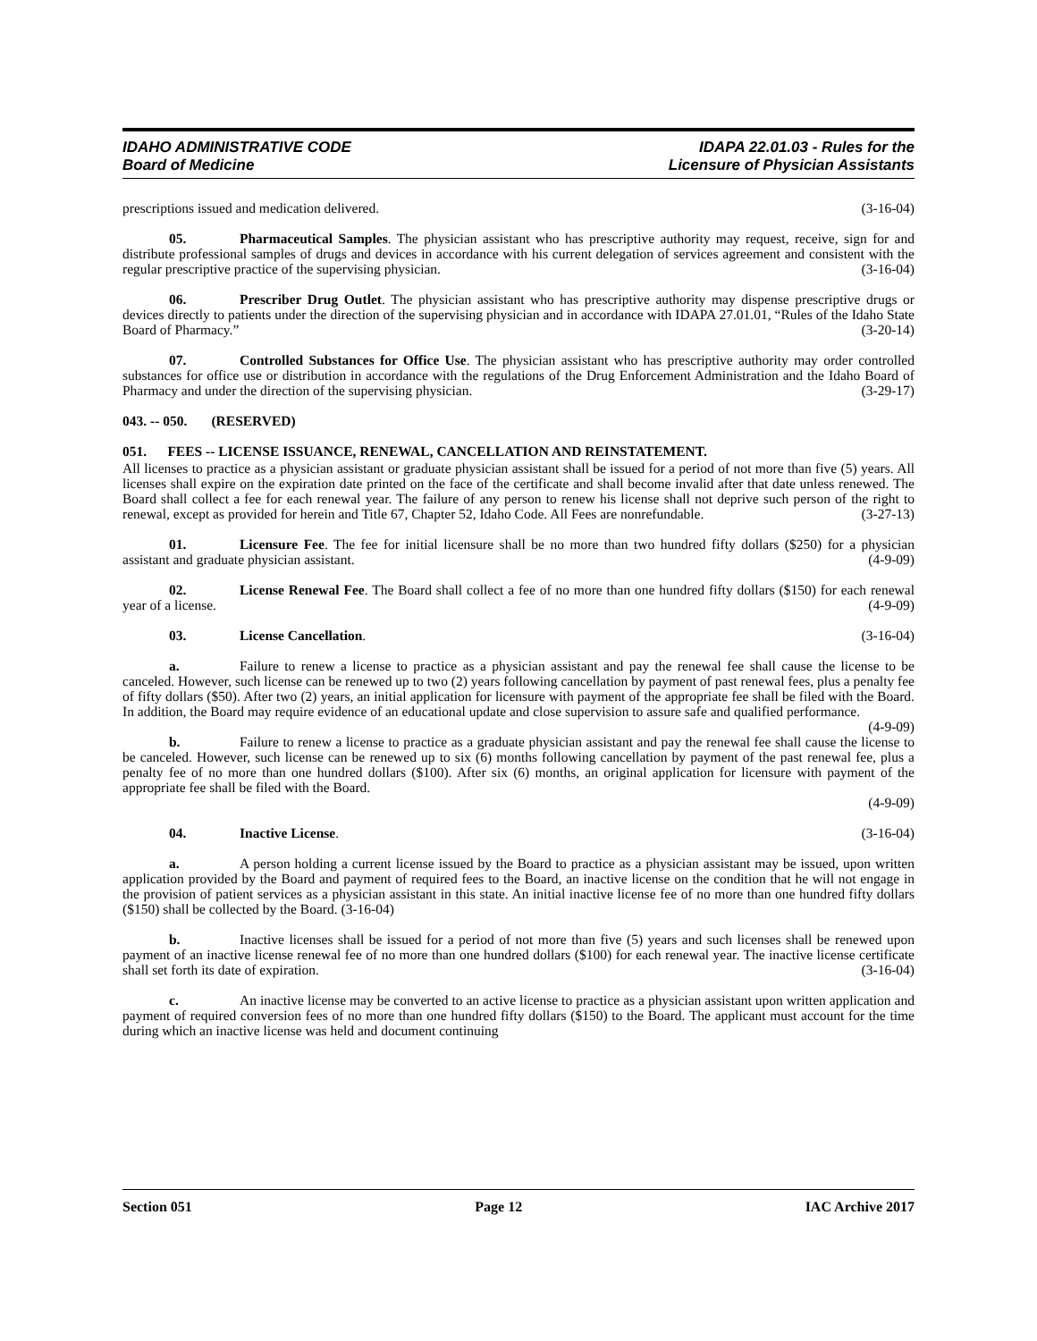IDAHO ADMINISTRATIVE CODE
Board of Medicine
IDAPA 22.01.03 - Rules for the
Licensure of Physician Assistants
prescriptions issued and medication delivered. (3-16-04)
05. Pharmaceutical Samples. The physician assistant who has prescriptive authority may request, receive, sign for and distribute professional samples of drugs and devices in accordance with his current delegation of services agreement and consistent with the regular prescriptive practice of the supervising physician. (3-16-04)
06. Prescriber Drug Outlet. The physician assistant who has prescriptive authority may dispense prescriptive drugs or devices directly to patients under the direction of the supervising physician and in accordance with IDAPA 27.01.01, “Rules of the Idaho State Board of Pharmacy.” (3-20-14)
07. Controlled Substances for Office Use. The physician assistant who has prescriptive authority may order controlled substances for office use or distribution in accordance with the regulations of the Drug Enforcement Administration and the Idaho Board of Pharmacy and under the direction of the supervising physician. (3-29-17)
043. -- 050. (RESERVED)
051. FEES -- LICENSE ISSUANCE, RENEWAL, CANCELLATION AND REINSTATEMENT.
All licenses to practice as a physician assistant or graduate physician assistant shall be issued for a period of not more than five (5) years. All licenses shall expire on the expiration date printed on the face of the certificate and shall become invalid after that date unless renewed. The Board shall collect a fee for each renewal year. The failure of any person to renew his license shall not deprive such person of the right to renewal, except as provided for herein and Title 67, Chapter 52, Idaho Code. All Fees are nonrefundable. (3-27-13)
01. Licensure Fee. The fee for initial licensure shall be no more than two hundred fifty dollars ($250) for a physician assistant and graduate physician assistant. (4-9-09)
02. License Renewal Fee. The Board shall collect a fee of no more than one hundred fifty dollars ($150) for each renewal year of a license. (4-9-09)
03. License Cancellation. (3-16-04)
a. Failure to renew a license to practice as a physician assistant and pay the renewal fee shall cause the license to be canceled. However, such license can be renewed up to two (2) years following cancellation by payment of past renewal fees, plus a penalty fee of fifty dollars ($50). After two (2) years, an initial application for licensure with payment of the appropriate fee shall be filed with the Board. In addition, the Board may require evidence of an educational update and close supervision to assure safe and qualified performance. (4-9-09)
b. Failure to renew a license to practice as a graduate physician assistant and pay the renewal fee shall cause the license to be canceled. However, such license can be renewed up to six (6) months following cancellation by payment of the past renewal fee, plus a penalty fee of no more than one hundred dollars ($100). After six (6) months, an original application for licensure with payment of the appropriate fee shall be filed with the Board.
(4-9-09)
04. Inactive License. (3-16-04)
a. A person holding a current license issued by the Board to practice as a physician assistant may be issued, upon written application provided by the Board and payment of required fees to the Board, an inactive license on the condition that he will not engage in the provision of patient services as a physician assistant in this state. An initial inactive license fee of no more than one hundred fifty dollars ($150) shall be collected by the Board. (3-16-04)
b. Inactive licenses shall be issued for a period of not more than five (5) years and such licenses shall be renewed upon payment of an inactive license renewal fee of no more than one hundred dollars ($100) for each renewal year. The inactive license certificate shall set forth its date of expiration. (3-16-04)
c. An inactive license may be converted to an active license to practice as a physician assistant upon written application and payment of required conversion fees of no more than one hundred fifty dollars ($150) to the Board. The applicant must account for the time during which an inactive license was held and document continuing
Section 051 Page 12 IAC Archive 2017